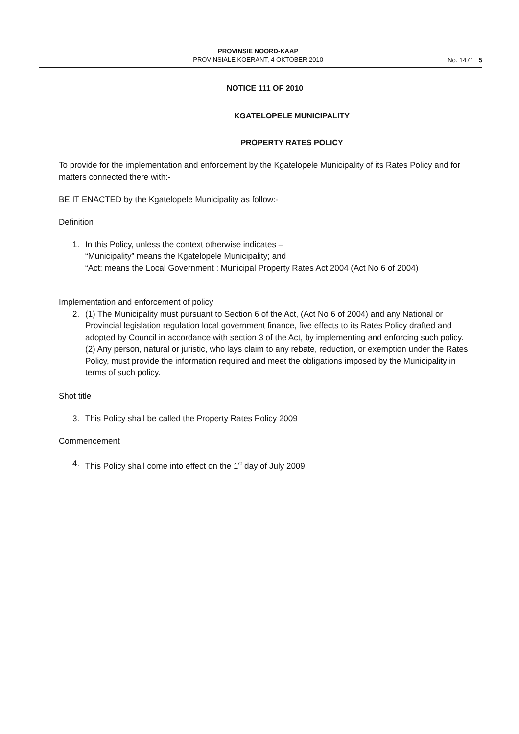PROVINSIE NOORD-KAAP
PROVINSIALE KOERANT, 4 OKTOBER 2010
No. 1471 5
NOTICE 111 OF 2010
KGATELOPELE MUNICIPALITY
PROPERTY RATES POLICY
To provide for the implementation and enforcement by the Kgatelopele Municipality of its Rates Policy and for matters connected there with:-
BE IT ENACTED by the Kgatelopele Municipality as follow:-
Definition
1. In this Policy, unless the context otherwise indicates –
“Municipality” means the Kgatelopele Municipality; and
“Act: means the Local Government : Municipal Property Rates Act 2004 (Act No 6 of 2004)
Implementation and enforcement of policy
2. (1) The Municipality must pursuant to Section 6 of the Act, (Act No 6 of 2004) and any National or Provincial legislation regulation local government finance, five effects to its Rates Policy drafted and adopted by Council in accordance with section 3 of the Act, by implementing and enforcing such policy.
(2) Any person, natural or juristic, who lays claim to any rebate, reduction, or exemption under the Rates Policy, must provide the information required and meet the obligations imposed by the Municipality in terms of such policy.
Shot title
3. This Policy shall be called the Property Rates Policy 2009
Commencement
4. This Policy shall come into effect on the 1<sup>st</sup> day of July 2009